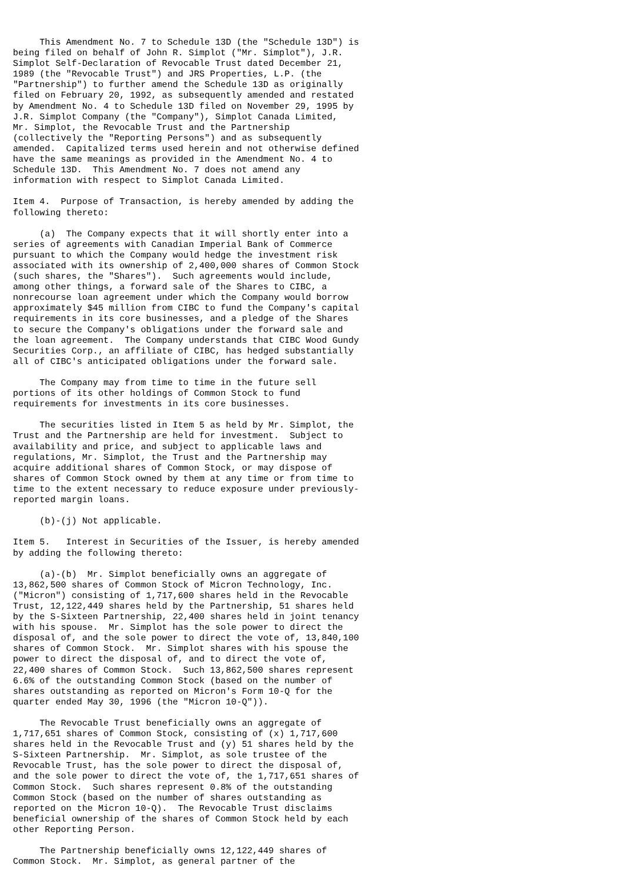This Amendment No. 7 to Schedule 13D (the "Schedule 13D") is
being filed on behalf of John R. Simplot ("Mr. Simplot"), J.R.
Simplot Self-Declaration of Revocable Trust dated December 21,
1989 (the "Revocable Trust") and JRS Properties, L.P. (the
"Partnership") to further amend the Schedule 13D as originally
filed on February 20, 1992, as subsequently amended and restated
by Amendment No. 4 to Schedule 13D filed on November 29, 1995 by
J.R. Simplot Company (the "Company"), Simplot Canada Limited,
Mr. Simplot, the Revocable Trust and the Partnership
(collectively the "Reporting Persons") and as subsequently
amended.  Capitalized terms used herein and not otherwise defined
have the same meanings as provided in the Amendment No. 4 to
Schedule 13D.  This Amendment No. 7 does not amend any
information with respect to Simplot Canada Limited.

Item 4.  Purpose of Transaction, is hereby amended by adding the
following thereto:

     (a)  The Company expects that it will shortly enter into a
series of agreements with Canadian Imperial Bank of Commerce
pursuant to which the Company would hedge the investment risk
associated with its ownership of 2,400,000 shares of Common Stock
(such shares, the "Shares").  Such agreements would include,
among other things, a forward sale of the Shares to CIBC, a
nonrecourse loan agreement under which the Company would borrow
approximately $45 million from CIBC to fund the Company's capital
requirements in its core businesses, and a pledge of the Shares
to secure the Company's obligations under the forward sale and
the loan agreement.  The Company understands that CIBC Wood Gundy
Securities Corp., an affiliate of CIBC, has hedged substantially
all of CIBC's anticipated obligations under the forward sale.

     The Company may from time to time in the future sell
portions of its other holdings of Common Stock to fund
requirements for investments in its core businesses.

     The securities listed in Item 5 as held by Mr. Simplot, the
Trust and the Partnership are held for investment.  Subject to
availability and price, and subject to applicable laws and
regulations, Mr. Simplot, the Trust and the Partnership may
acquire additional shares of Common Stock, or may dispose of
shares of Common Stock owned by them at any time or from time to
time to the extent necessary to reduce exposure under previously-
reported margin loans.

     (b)-(j) Not applicable.

Item 5.   Interest in Securities of the Issuer, is hereby amended
by adding the following thereto:

     (a)-(b)  Mr. Simplot beneficially owns an aggregate of
13,862,500 shares of Common Stock of Micron Technology, Inc.
("Micron") consisting of 1,717,600 shares held in the Revocable
Trust, 12,122,449 shares held by the Partnership, 51 shares held
by the S-Sixteen Partnership, 22,400 shares held in joint tenancy
with his spouse.  Mr. Simplot has the sole power to direct the
disposal of, and the sole power to direct the vote of, 13,840,100
shares of Common Stock.  Mr. Simplot shares with his spouse the
power to direct the disposal of, and to direct the vote of,
22,400 shares of Common Stock.  Such 13,862,500 shares represent
6.6% of the outstanding Common Stock (based on the number of
shares outstanding as reported on Micron's Form 10-Q for the
quarter ended May 30, 1996 (the "Micron 10-Q")).

     The Revocable Trust beneficially owns an aggregate of
1,717,651 shares of Common Stock, consisting of (x) 1,717,600
shares held in the Revocable Trust and (y) 51 shares held by the
S-Sixteen Partnership.  Mr. Simplot, as sole trustee of the
Revocable Trust, has the sole power to direct the disposal of,
and the sole power to direct the vote of, the 1,717,651 shares of
Common Stock.  Such shares represent 0.8% of the outstanding
Common Stock (based on the number of shares outstanding as
reported on the Micron 10-Q).  The Revocable Trust disclaims
beneficial ownership of the shares of Common Stock held by each
other Reporting Person.

     The Partnership beneficially owns 12,122,449 shares of
Common Stock.  Mr. Simplot, as general partner of the